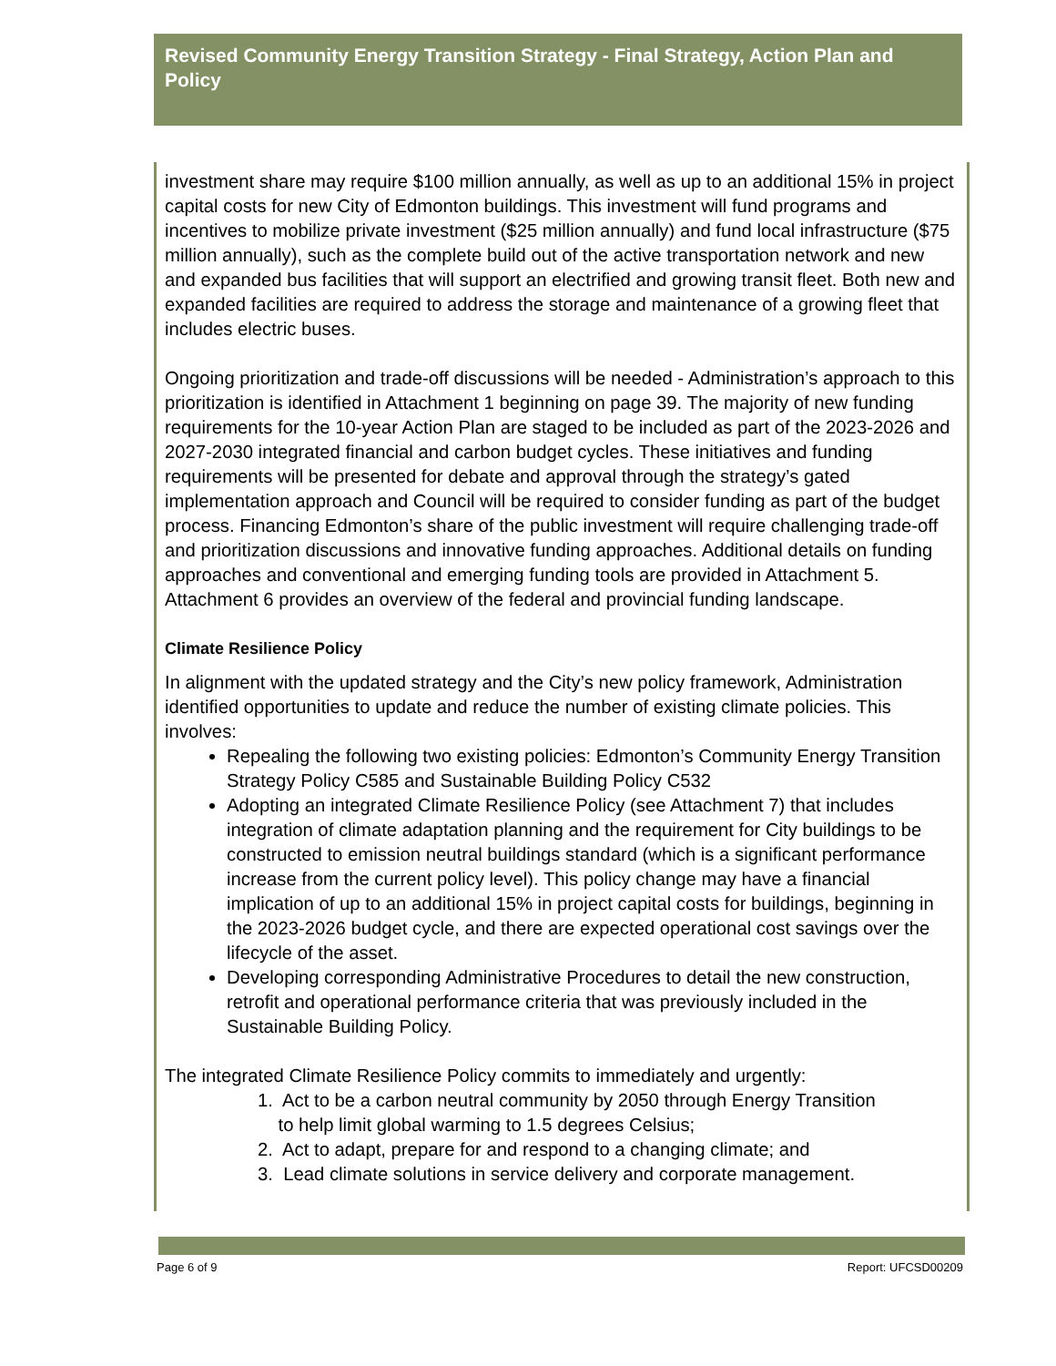Revised Community Energy Transition Strategy - Final Strategy, Action Plan and Policy
investment share may require $100 million annually, as well as up to an additional 15% in project capital costs for new City of Edmonton buildings. This investment will fund programs and incentives to mobilize private investment ($25 million annually) and fund local infrastructure ($75 million annually), such as the complete build out of the active transportation network and new and expanded bus facilities that will support an electrified and growing transit fleet. Both new and expanded facilities are required to address the storage and maintenance of a growing fleet that includes electric buses.
Ongoing prioritization and trade-off discussions will be needed - Administration’s approach to this prioritization is identified in Attachment 1 beginning on page 39. The majority of new funding requirements for the 10-year Action Plan are staged to be included as part of the 2023-2026 and 2027-2030 integrated financial and carbon budget cycles. These initiatives and funding requirements will be presented for debate and approval through the strategy’s gated implementation approach and Council will be required to consider funding as part of the budget process. Financing Edmonton’s share of the public investment will require challenging trade-off and prioritization discussions and innovative funding approaches. Additional details on funding approaches and conventional and emerging funding tools are provided in Attachment 5. Attachment 6 provides an overview of the federal and provincial funding landscape.
Climate Resilience Policy
In alignment with the updated strategy and the City’s new policy framework, Administration identified opportunities to update and reduce the number of existing climate policies. This involves:
Repealing the following two existing policies: Edmonton’s Community Energy Transition Strategy Policy C585 and Sustainable Building Policy C532
Adopting an integrated Climate Resilience Policy (see Attachment 7) that includes integration of climate adaptation planning and the requirement for City buildings to be constructed to emission neutral buildings standard (which is a significant performance increase from the current policy level). This policy change may have a financial implication of up to an additional 15% in project capital costs for buildings, beginning in the 2023-2026 budget cycle, and there are expected operational cost savings over the lifecycle of the asset.
Developing corresponding Administrative Procedures to detail the new construction, retrofit and operational performance criteria that was previously included in the Sustainable Building Policy.
The integrated Climate Resilience Policy commits to immediately and urgently:
1. Act to be a carbon neutral community by 2050 through Energy Transition
to help limit global warming to 1.5 degrees Celsius;
2. Act to adapt, prepare for and respond to a changing climate; and
3. Lead climate solutions in service delivery and corporate management.
Page 6 of 9 Report: UFCSD00209